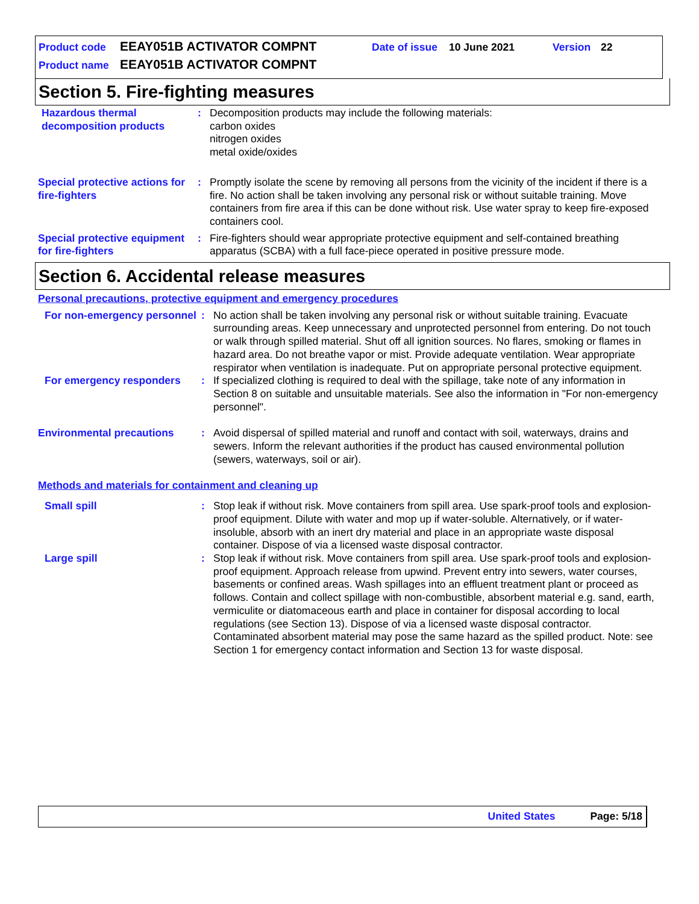Product code EEAY051B ACTIVATOR COMPNT Date of issue 10 June 2021 Version 22
Product name EEAY051B ACTIVATOR COMPNT
Section 5. Fire-fighting measures
Hazardous thermal decomposition products
: Decomposition products may include the following materials:
carbon oxides
nitrogen oxides
metal oxide/oxides
Special protective actions for fire-fighters
: Promptly isolate the scene by removing all persons from the vicinity of the incident if there is a fire. No action shall be taken involving any personal risk or without suitable training. Move containers from fire area if this can be done without risk. Use water spray to keep fire-exposed containers cool.
Special protective equipment for fire-fighters
: Fire-fighters should wear appropriate protective equipment and self-contained breathing apparatus (SCBA) with a full face-piece operated in positive pressure mode.
Section 6. Accidental release measures
Personal precautions, protective equipment and emergency procedures
For non-emergency personnel
: No action shall be taken involving any personal risk or without suitable training. Evacuate surrounding areas. Keep unnecessary and unprotected personnel from entering. Do not touch or walk through spilled material. Shut off all ignition sources. No flares, smoking or flames in hazard area. Do not breathe vapor or mist. Provide adequate ventilation. Wear appropriate respirator when ventilation is inadequate. Put on appropriate personal protective equipment.
For emergency responders : If specialized clothing is required to deal with the spillage, take note of any information in Section 8 on suitable and unsuitable materials. See also the information in "For non-emergency personnel".
Environmental precautions : Avoid dispersal of spilled material and runoff and contact with soil, waterways, drains and sewers. Inform the relevant authorities if the product has caused environmental pollution (sewers, waterways, soil or air).
Methods and materials for containment and cleaning up
Small spill : Stop leak if without risk. Move containers from spill area. Use spark-proof tools and explosion-proof equipment. Dilute with water and mop up if water-soluble. Alternatively, or if water-insoluble, absorb with an inert dry material and place in an appropriate waste disposal container. Dispose of via a licensed waste disposal contractor.
Large spill : Stop leak if without risk. Move containers from spill area. Use spark-proof tools and explosion-proof equipment. Approach release from upwind. Prevent entry into sewers, water courses, basements or confined areas. Wash spillages into an effluent treatment plant or proceed as follows. Contain and collect spillage with non-combustible, absorbent material e.g. sand, earth, vermiculite or diatomaceous earth and place in container for disposal according to local regulations (see Section 13). Dispose of via a licensed waste disposal contractor. Contaminated absorbent material may pose the same hazard as the spilled product. Note: see Section 1 for emergency contact information and Section 13 for waste disposal.
United States Page: 5/18